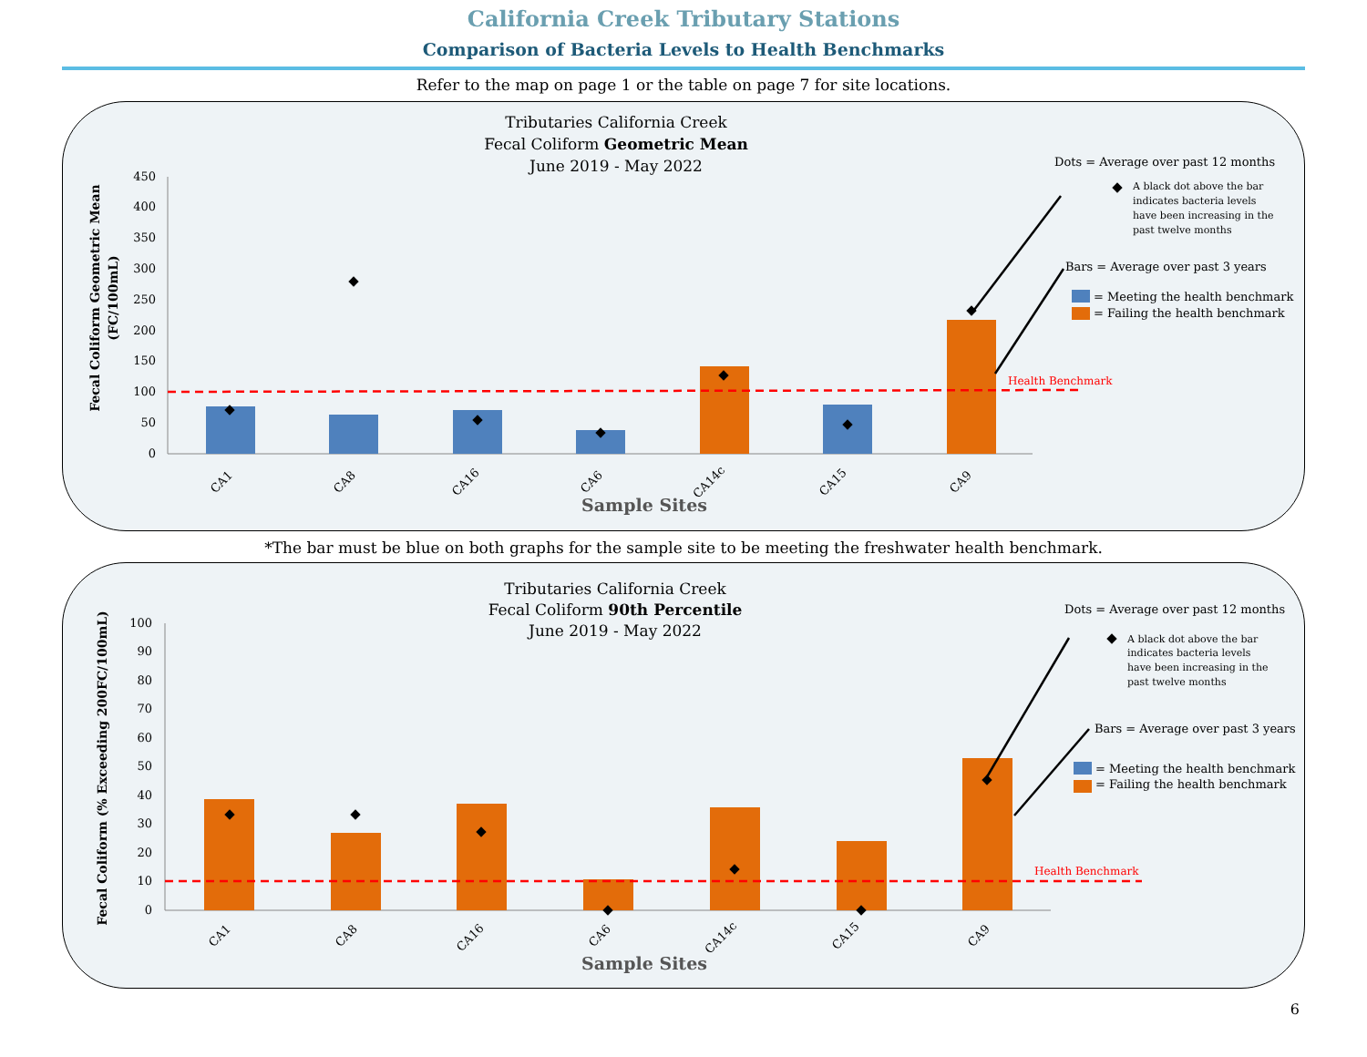California Creek Tributary Stations
Comparison of Bacteria Levels to Health Benchmarks
Refer to the map on page 1 or the table on page 7 for site locations.
Tributaries California Creek
Fecal Coliform Geometric Mean
June 2019 - May 2022
0
50
100
150
200
250
300
350
400
450
Fecal Coliform Geometric Mean
(FC/100mL)
CA1
CA8
CA16
CA6
CA14c
CA15
CA9
Sample Sites
Health Benchmark
Dots = Average over past 12 months
A black dot above the bar
indicates bacteria levels
have been increasing in the
past twelve months
Bars = Average over past 3 years
= Meeting the health benchmark
= Failing the health benchmark
*The bar must be blue on both graphs for the sample site to be meeting the freshwater health benchmark.
Tributaries California Creek
Fecal Coliform 90th Percentile
June 2019 - May 2022
0
10
20
30
40
50
60
70
80
90
100
Fecal Coliform (% Exceeding 200FC/100mL)
CA1
CA8
CA16
CA6
CA14c
CA15
CA9
Sample Sites
Health Benchmark
Dots = Average over past 12 months
A black dot above the bar
indicates bacteria levels
have been increasing in the
past twelve months
Bars = Average over past 3 years
= Meeting the health benchmark
= Failing the health benchmark
6